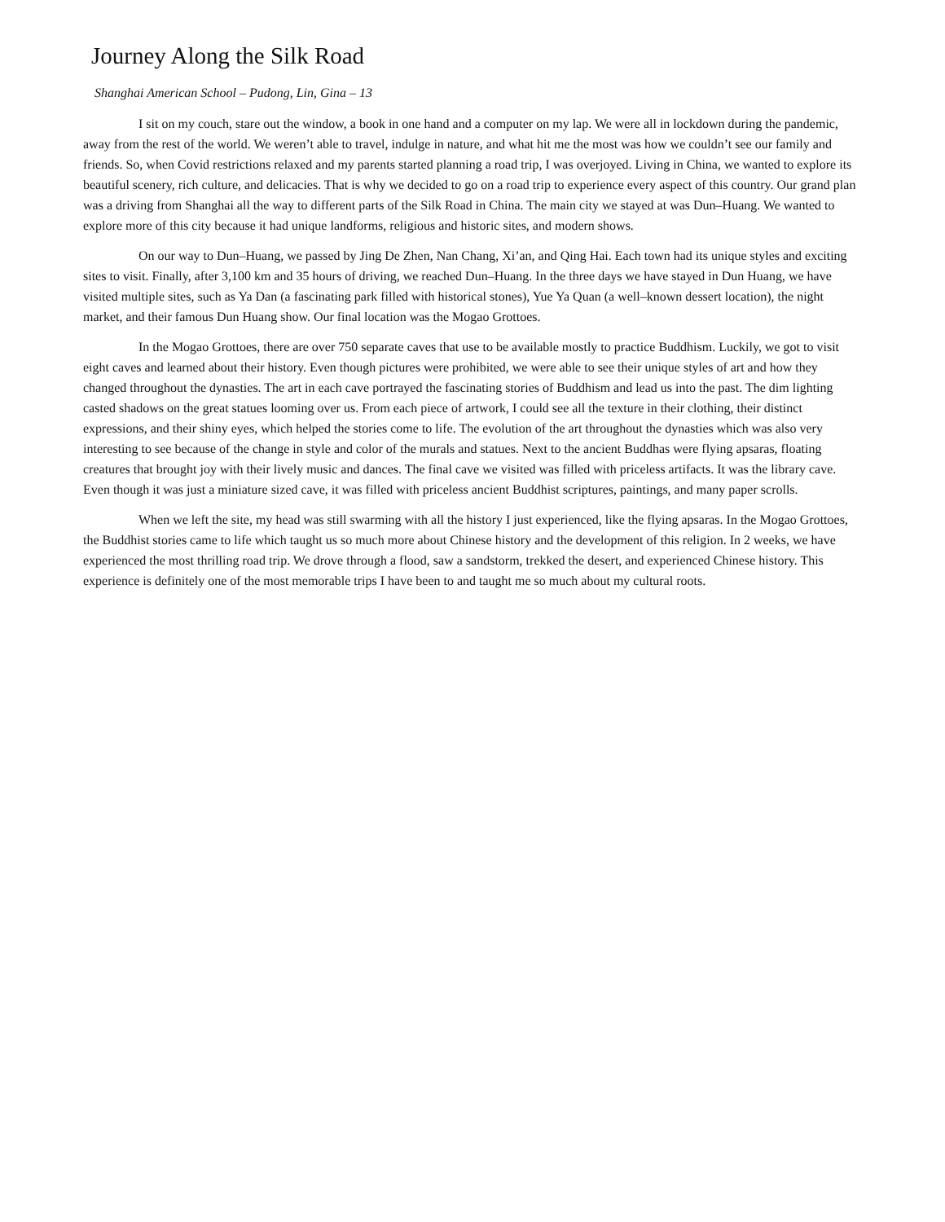Journey Along the Silk Road
Shanghai American School – Pudong, Lin, Gina – 13
I sit on my couch, stare out the window, a book in one hand and a computer on my lap. We were all in lockdown during the pandemic, away from the rest of the world. We weren’t able to travel, indulge in nature, and what hit me the most was how we couldn’t see our family and friends. So, when Covid restrictions relaxed and my parents started planning a road trip, I was overjoyed. Living in China, we wanted to explore its beautiful scenery, rich culture, and delicacies. That is why we decided to go on a road trip to experience every aspect of this country. Our grand plan was a driving from Shanghai all the way to different parts of the Silk Road in China. The main city we stayed at was Dun–Huang. We wanted to explore more of this city because it had unique landforms, religious and historic sites, and modern shows.
On our way to Dun–Huang, we passed by Jing De Zhen, Nan Chang, Xi’an, and Qing Hai. Each town had its unique styles and exciting sites to visit. Finally, after 3,100 km and 35 hours of driving, we reached Dun–Huang. In the three days we have stayed in Dun Huang, we have visited multiple sites, such as Ya Dan (a fascinating park filled with historical stones), Yue Ya Quan (a well–known dessert location), the night market, and their famous Dun Huang show. Our final location was the Mogao Grottoes.
In the Mogao Grottoes, there are over 750 separate caves that use to be available mostly to practice Buddhism. Luckily, we got to visit eight caves and learned about their history. Even though pictures were prohibited, we were able to see their unique styles of art and how they changed throughout the dynasties. The art in each cave portrayed the fascinating stories of Buddhism and lead us into the past. The dim lighting casted shadows on the great statues looming over us. From each piece of artwork, I could see all the texture in their clothing, their distinct expressions, and their shiny eyes, which helped the stories come to life. The evolution of the art throughout the dynasties which was also very interesting to see because of the change in style and color of the murals and statues. Next to the ancient Buddhas were flying apsaras, floating creatures that brought joy with their lively music and dances. The final cave we visited was filled with priceless artifacts. It was the library cave. Even though it was just a miniature sized cave, it was filled with priceless ancient Buddhist scriptures, paintings, and many paper scrolls.
When we left the site, my head was still swarming with all the history I just experienced, like the flying apsaras. In the Mogao Grottoes, the Buddhist stories came to life which taught us so much more about Chinese history and the development of this religion. In 2 weeks, we have experienced the most thrilling road trip. We drove through a flood, saw a sandstorm, trekked the desert, and experienced Chinese history. This experience is definitely one of the most memorable trips I have been to and taught me so much about my cultural roots.